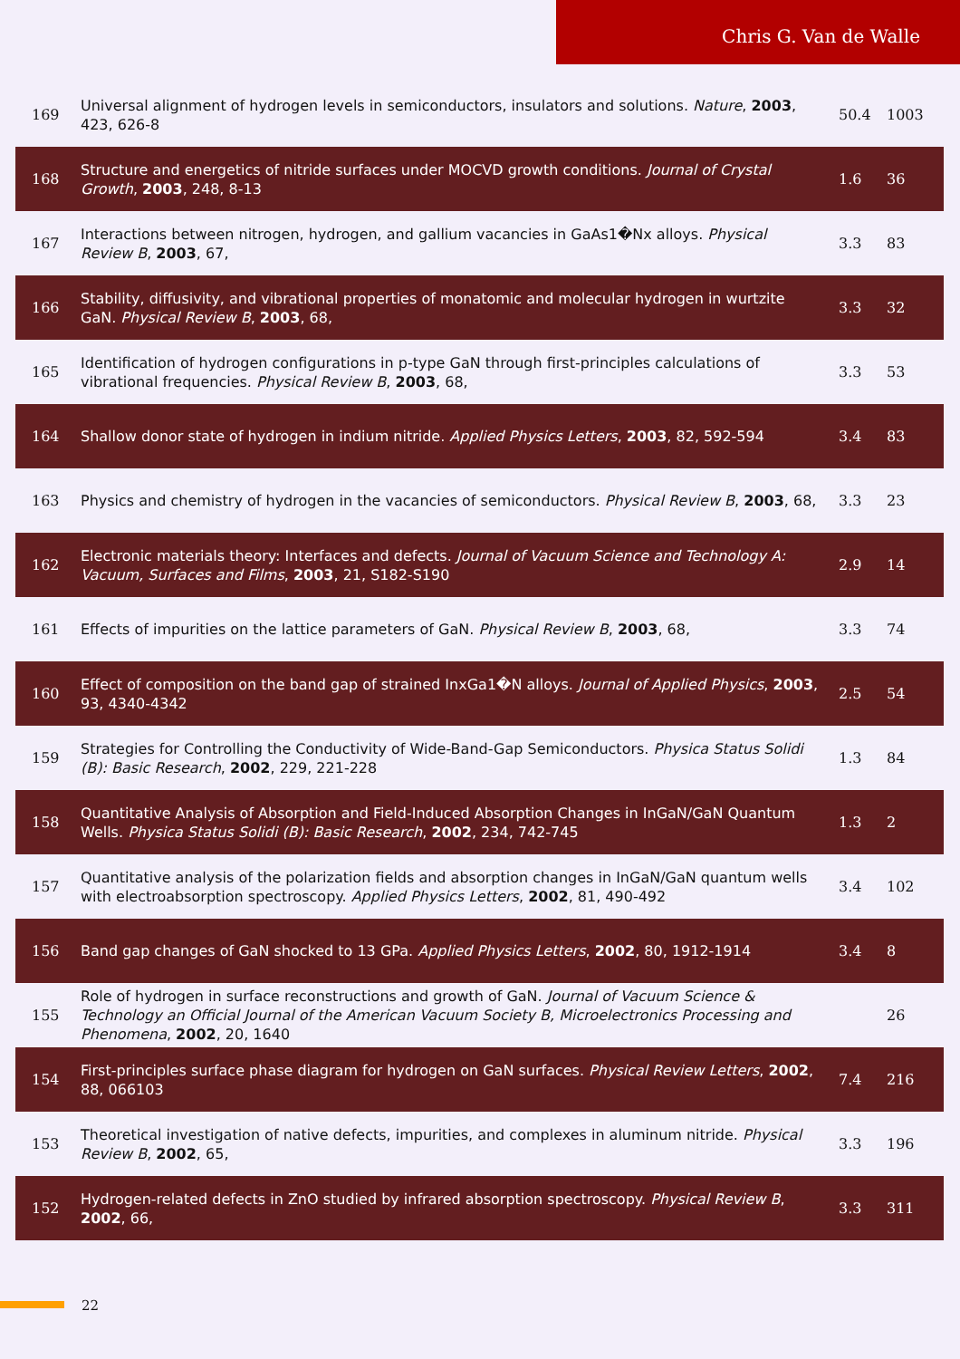Chris G. Van de Walle
| 169 | Universal alignment of hydrogen levels in semiconductors, insulators and solutions. Nature , 2003 , 423, 626-8 | 50.4 | 1003 |
| 168 | Structure and energetics of nitride surfaces under MOCVD growth conditions. Journal of Crystal Growth , 2003 , 248, 8-13 | 1.6 | 36 |
| 167 | Interactions between nitrogen, hydrogen, and gallium vacancies in GaAs1�Nx alloys. Physical Review B , 2003 , 67, | 3.3 | 83 |
| 166 | Stability, diffusivity, and vibrational properties of monatomic and molecular hydrogen in wurtzite GaN. Physical Review B , 2003 , 68, | 3.3 | 32 |
| 165 | Identification of hydrogen configurations in p-type GaN through first-principles calculations of vibrational frequencies. Physical Review B , 2003 , 68, | 3.3 | 53 |
| 164 | Shallow donor state of hydrogen in indium nitride. Applied Physics Letters , 2003 , 82, 592-594 | 3.4 | 83 |
| 163 | Physics and chemistry of hydrogen in the vacancies of semiconductors. Physical Review B , 2003 , 68, | 3.3 | 23 |
| 162 | Electronic materials theory: Interfaces and defects. Journal of Vacuum Science and Technology A: Vacuum, Surfaces and Films , 2003 , 21, S182-S190 | 2.9 | 14 |
| 161 | Effects of impurities on the lattice parameters of GaN. Physical Review B , 2003 , 68, | 3.3 | 74 |
| 160 | Effect of composition on the band gap of strained InxGa1�N alloys. Journal of Applied Physics , 2003 , 93, 4340-4342 | 2.5 | 54 |
| 159 | Strategies for Controlling the Conductivity of Wide-Band-Gap Semiconductors. Physica Status Solidi (B): Basic Research , 2002 , 229, 221-228 | 1.3 | 84 |
| 158 | Quantitative Analysis of Absorption and Field-Induced Absorption Changes in InGaN/GaN Quantum Wells. Physica Status Solidi (B): Basic Research , 2002 , 234, 742-745 | 1.3 | 2 |
| 157 | Quantitative analysis of the polarization fields and absorption changes in InGaN/GaN quantum wells with electroabsorption spectroscopy. Applied Physics Letters , 2002 , 81, 490-492 | 3.4 | 102 |
| 156 | Band gap changes of GaN shocked to 13 GPa. Applied Physics Letters , 2002 , 80, 1912-1914 | 3.4 | 8 |
| 155 | Role of hydrogen in surface reconstructions and growth of GaN. Journal of Vacuum Science & Technology an Official Journal of the American Vacuum Society B, Microelectronics Processing and Phenomena , 2002 , 20, 1640 | | 26 |
| 154 | First-principles surface phase diagram for hydrogen on GaN surfaces. Physical Review Letters , 2002 , 88, 066103 | 7.4 | 216 |
| 153 | Theoretical investigation of native defects, impurities, and complexes in aluminum nitride. Physical Review B , 2002 , 65, | 3.3 | 196 |
| 152 | Hydrogen-related defects in ZnO studied by infrared absorption spectroscopy. Physical Review B , 2002 , 66, | 3.3 | 311 |
22